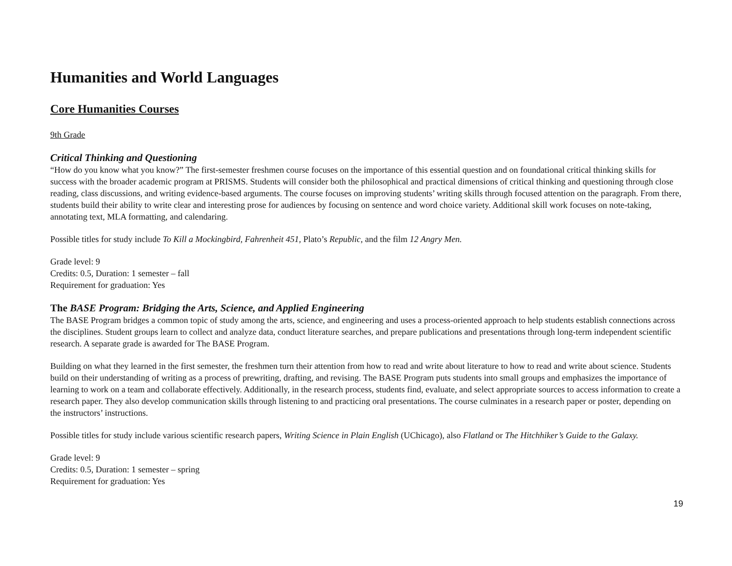Humanities and World Languages
Core Humanities Courses
9th Grade
Critical Thinking and Questioning
“How do you know what you know?” The first-semester freshmen course focuses on the importance of this essential question and on foundational critical thinking skills for success with the broader academic program at PRISMS. Students will consider both the philosophical and practical dimensions of critical thinking and questioning through close reading, class discussions, and writing evidence-based arguments. The course focuses on improving students’ writing skills through focused attention on the paragraph. From there, students build their ability to write clear and interesting prose for audiences by focusing on sentence and word choice variety. Additional skill work focuses on note-taking, annotating text, MLA formatting, and calendaring.
Possible titles for study include To Kill a Mockingbird, Fahrenheit 451, Plato’s Republic, and the film 12 Angry Men.
Grade level: 9
Credits: 0.5, Duration: 1 semester – fall
Requirement for graduation: Yes
The BASE Program: Bridging the Arts, Science, and Applied Engineering
The BASE Program bridges a common topic of study among the arts, science, and engineering and uses a process-oriented approach to help students establish connections across the disciplines. Student groups learn to collect and analyze data, conduct literature searches, and prepare publications and presentations through long-term independent scientific research. A separate grade is awarded for The BASE Program.
Building on what they learned in the first semester, the freshmen turn their attention from how to read and write about literature to how to read and write about science. Students build on their understanding of writing as a process of prewriting, drafting, and revising. The BASE Program puts students into small groups and emphasizes the importance of learning to work on a team and collaborate effectively. Additionally, in the research process, students find, evaluate, and select appropriate sources to access information to create a research paper. They also develop communication skills through listening to and practicing oral presentations. The course culminates in a research paper or poster, depending on the instructors’ instructions.
Possible titles for study include various scientific research papers, Writing Science in Plain English (UChicago), also Flatland or The Hitchhiker’s Guide to the Galaxy.
Grade level: 9
Credits: 0.5, Duration: 1 semester – spring
Requirement for graduation: Yes
19